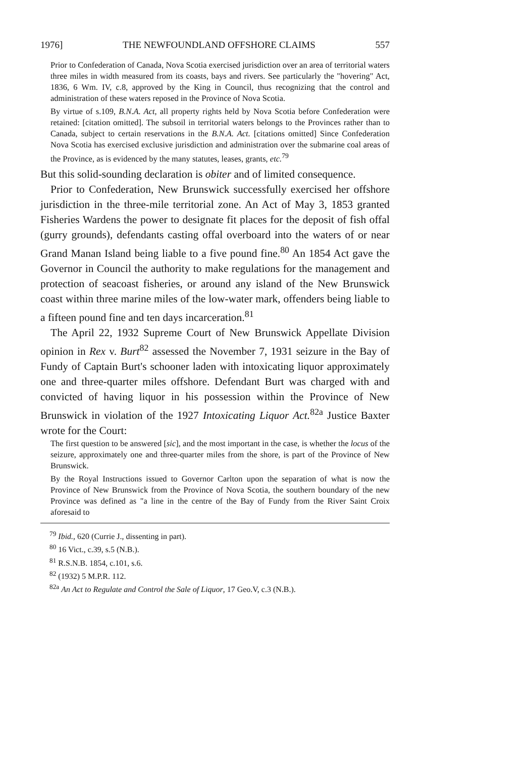1976] THE NEWFOUNDLAND OFFSHORE CLAIMS 557
Prior to Confederation of Canada, Nova Scotia exercised jurisdiction over an area of territorial waters three miles in width measured from its coasts, bays and rivers. See particularly the "hovering" Act, 1836, 6 Wm. IV, c.8, approved by the King in Council, thus recognizing that the control and administration of these waters reposed in the Province of Nova Scotia.
By virtue of s.109, B.N.A. Act, all property rights held by Nova Scotia before Confederation were retained: [citation omitted]. The subsoil in territorial waters belongs to the Provinces rather than to Canada, subject to certain reservations in the B.N.A. Act. [citations omitted] Since Confederation Nova Scotia has exercised exclusive jurisdiction and administration over the submarine coal areas of the Province, as is evidenced by the many statutes, leases, grants, etc.<sup>79</sup>
But this solid-sounding declaration is obiter and of limited consequence.
Prior to Confederation, New Brunswick successfully exercised her offshore jurisdiction in the three-mile territorial zone. An Act of May 3, 1853 granted Fisheries Wardens the power to designate fit places for the deposit of fish offal (gurry grounds), defendants casting offal overboard into the waters of or near Grand Manan Island being liable to a five pound fine.<sup>80</sup> An 1854 Act gave the Governor in Council the authority to make regulations for the management and protection of seacoast fisheries, or around any island of the New Brunswick coast within three marine miles of the low-water mark, offenders being liable to a fifteen pound fine and ten days incarceration.<sup>81</sup>
The April 22, 1932 Supreme Court of New Brunswick Appellate Division opinion in Rex v. Burt<sup>82</sup> assessed the November 7, 1931 seizure in the Bay of Fundy of Captain Burt's schooner laden with intoxicating liquor approximately one and three-quarter miles offshore. Defendant Burt was charged with and convicted of having liquor in his possession within the Province of New Brunswick in violation of the 1927 Intoxicating Liquor Act.<sup>82a</sup> Justice Baxter wrote for the Court:
The first question to be answered [sic], and the most important in the case, is whether the locus of the seizure, approximately one and three-quarter miles from the shore, is part of the Province of New Brunswick.
By the Royal Instructions issued to Governor Carlton upon the separation of what is now the Province of New Brunswick from the Province of Nova Scotia, the southern boundary of the new Province was defined as "a line in the centre of the Bay of Fundy from the River Saint Croix aforesaid to
<sup>79</sup> Ibid., 620 (Currie J., dissenting in part).
<sup>80</sup> 16 Vict., c.39, s.5 (N.B.).
<sup>81</sup> R.S.N.B. 1854, c.101, s.6.
<sup>82</sup> (1932) 5 M.P.R. 112.
<sup>82a</sup> An Act to Regulate and Control the Sale of Liquor, 17 Geo.V, c.3 (N.B.).